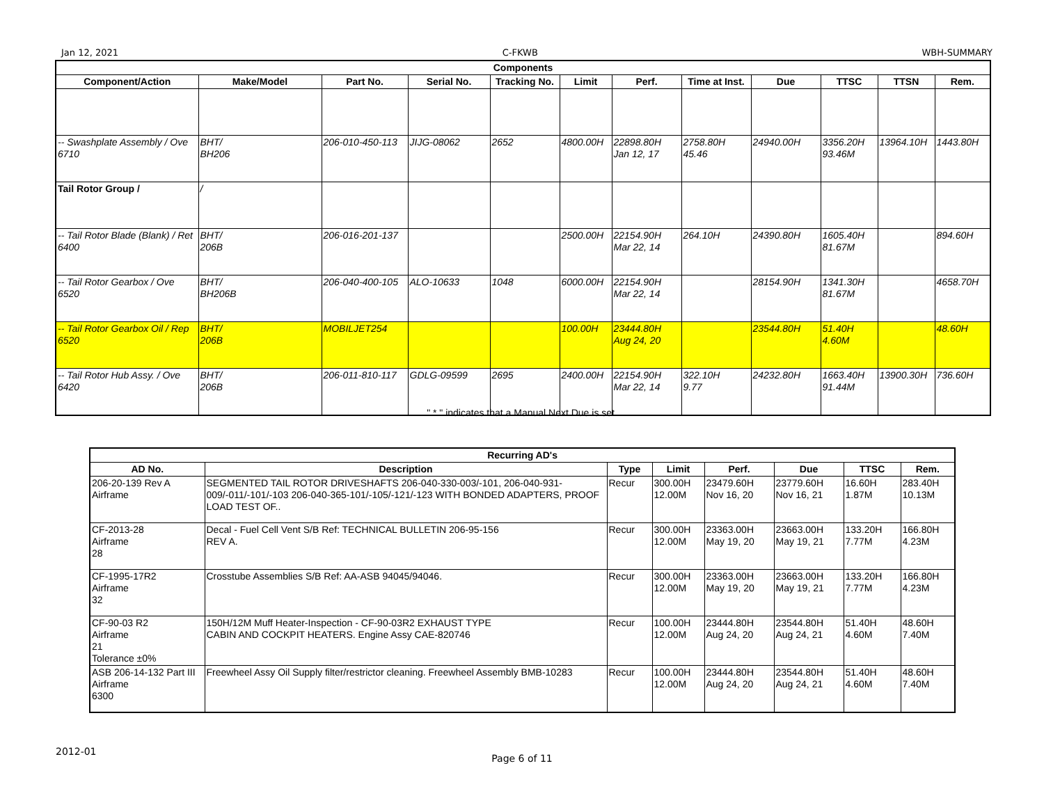Jan 12, 2021 C-FKWB WBH-SUMMARY
| Components | | | | | | | | | | | |
| --- | --- | --- | --- | --- | --- | --- | --- | --- | --- | --- | --- |
| Component/Action | Make/Model | Part No. | Serial No. | Tracking No. | Limit | Perf. | Time at Inst. | Due | TTSC | TTSN | Rem. |
| -- Swashplate Assembly / Ove 6710 | BHT/ BH206 | 206-010-450-113 | JIJG-08062 | 2652 | 4800.00H | 22898.80H Jan 12, 17 | 2758.80H 45.46 | 24940.00H | 3356.20H 93.46M | 13964.10H | 1443.80H |
| Tail Rotor Group / | / | | | | | | | | | | |
| -- Tail Rotor Blade (Blank) / Ret 6400 | BHT/ 206B | 206-016-201-137 | | | 2500.00H | 22154.90H Mar 22, 14 | 264.10H | 24390.80H | 1605.40H 81.67M | | 894.60H |
| -- Tail Rotor Gearbox / Ove 6520 | BHT/ BH206B | 206-040-400-105 | ALO-10633 | 1048 | 6000.00H | 22154.90H Mar 22, 14 | | 28154.90H | 1341.30H 81.67M | | 4658.70H |
| -- Tail Rotor Gearbox Oil / Rep 6520 | BHT/ 206B | MOBILJET254 | | | 100.00H | 23444.80H Aug 24, 20 | | 23544.80H | 51.40H 4.60M | | 48.60H |
| -- Tail Rotor Hub Assy. / Ove 6420 | BHT/ 206B | 206-011-810-117 | GDLG-09599 | 2695 | 2400.00H | 22154.90H Mar 22, 14 | 322.10H 9.77 | 24232.80H | 1663.40H 91.44M | 13900.30H | 736.60H |
" * " indicates that a Manual Next Due is set.
| Recurring AD's | | | | | | | |
| --- | --- | --- | --- | --- | --- | --- | --- |
| AD No. | Description | Type | Limit | Perf. | Due | TTSC | Rem. |
| 206-20-139 Rev A Airframe | SEGMENTED TAIL ROTOR DRIVESHAFTS 206-040-330-003/-101, 206-040-931-009/-011/-101/-103 206-040-365-101/-105/-121/-123 WITH BONDED ADAPTERS, PROOF LOAD TEST OF.. | Recur | 300.00H 12.00M | 23479.60H Nov 16, 20 | 23779.60H Nov 16, 21 | 16.60H 1.87M | 283.40H 10.13M |
| CF-2013-28 Airframe 28 | Decal - Fuel Cell Vent S/B Ref: TECHNICAL BULLETIN 206-95-156 REV A. | Recur | 300.00H 12.00M | 23363.00H May 19, 20 | 23663.00H May 19, 21 | 133.20H 7.77M | 166.80H 4.23M |
| CF-1995-17R2 Airframe 32 | Crosstube Assemblies S/B Ref: AA-ASB 94045/94046. | Recur | 300.00H 12.00M | 23363.00H May 19, 20 | 23663.00H May 19, 21 | 133.20H 7.77M | 166.80H 4.23M |
| CF-90-03 R2 Airframe 21 Tolerance ±0% | 150H/12M Muff Heater-Inspection - CF-90-03R2 EXHAUST TYPE CABIN AND COCKPIT HEATERS. Engine Assy CAE-820746 | Recur | 100.00H 12.00M | 23444.80H Aug 24, 20 | 23544.80H Aug 24, 21 | 51.40H 4.60M | 48.60H 7.40M |
| ASB 206-14-132 Part III Airframe 6300 | Freewheel Assy Oil Supply filter/restrictor cleaning. Freewheel Assembly BMB-10283 | Recur | 100.00H 12.00M | 23444.80H Aug 24, 20 | 23544.80H Aug 24, 21 | 51.40H 4.60M | 48.60H 7.40M |
2012-01
Page 6 of 11